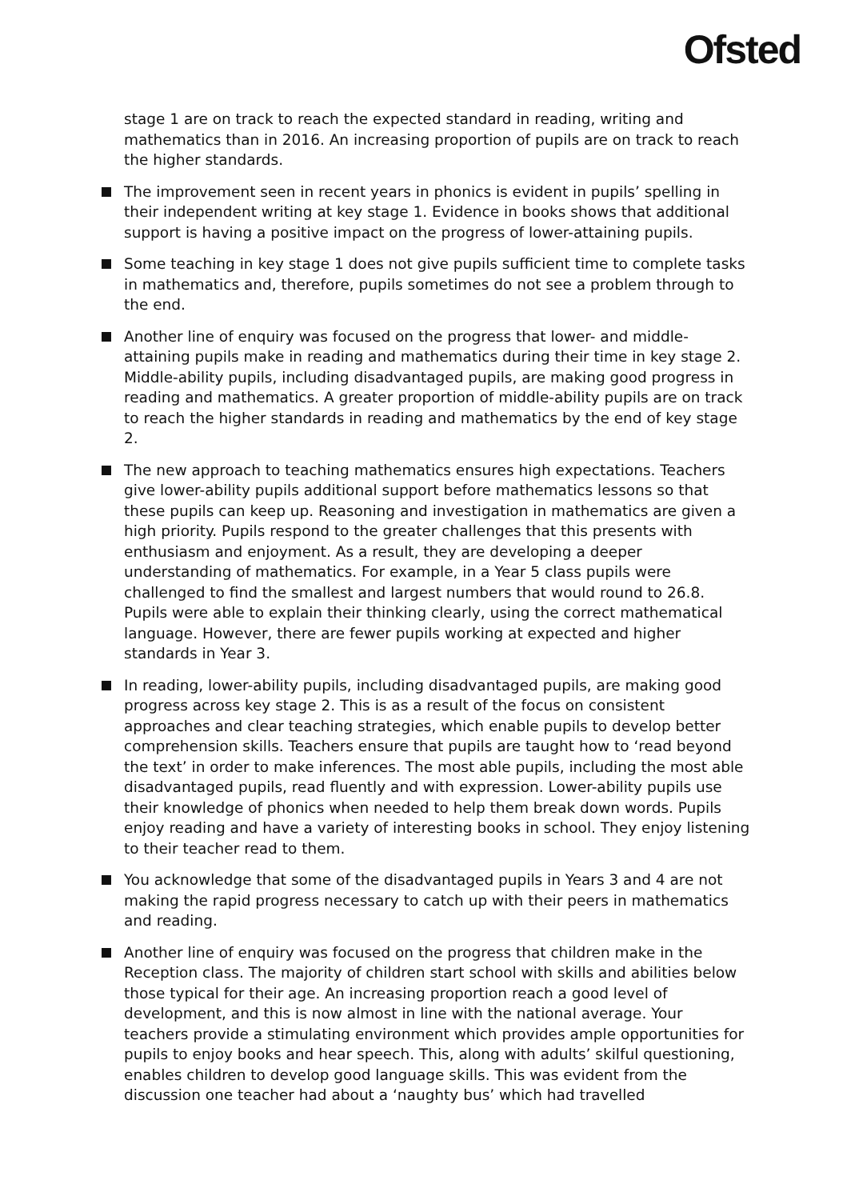Ofsted
stage 1 are on track to reach the expected standard in reading, writing and mathematics than in 2016. An increasing proportion of pupils are on track to reach the higher standards.
The improvement seen in recent years in phonics is evident in pupils’ spelling in their independent writing at key stage 1. Evidence in books shows that additional support is having a positive impact on the progress of lower-attaining pupils.
Some teaching in key stage 1 does not give pupils sufficient time to complete tasks in mathematics and, therefore, pupils sometimes do not see a problem through to the end.
Another line of enquiry was focused on the progress that lower- and middle-attaining pupils make in reading and mathematics during their time in key stage 2. Middle-ability pupils, including disadvantaged pupils, are making good progress in reading and mathematics. A greater proportion of middle-ability pupils are on track to reach the higher standards in reading and mathematics by the end of key stage 2.
The new approach to teaching mathematics ensures high expectations. Teachers give lower-ability pupils additional support before mathematics lessons so that these pupils can keep up. Reasoning and investigation in mathematics are given a high priority. Pupils respond to the greater challenges that this presents with enthusiasm and enjoyment. As a result, they are developing a deeper understanding of mathematics. For example, in a Year 5 class pupils were challenged to find the smallest and largest numbers that would round to 26.8. Pupils were able to explain their thinking clearly, using the correct mathematical language. However, there are fewer pupils working at expected and higher standards in Year 3.
In reading, lower-ability pupils, including disadvantaged pupils, are making good progress across key stage 2. This is as a result of the focus on consistent approaches and clear teaching strategies, which enable pupils to develop better comprehension skills. Teachers ensure that pupils are taught how to ‘read beyond the text’ in order to make inferences. The most able pupils, including the most able disadvantaged pupils, read fluently and with expression. Lower-ability pupils use their knowledge of phonics when needed to help them break down words. Pupils enjoy reading and have a variety of interesting books in school. They enjoy listening to their teacher read to them.
You acknowledge that some of the disadvantaged pupils in Years 3 and 4 are not making the rapid progress necessary to catch up with their peers in mathematics and reading.
Another line of enquiry was focused on the progress that children make in the Reception class. The majority of children start school with skills and abilities below those typical for their age. An increasing proportion reach a good level of development, and this is now almost in line with the national average. Your teachers provide a stimulating environment which provides ample opportunities for pupils to enjoy books and hear speech. This, along with adults’ skilful questioning, enables children to develop good language skills. This was evident from the discussion one teacher had about a ‘naughty bus’ which had travelled